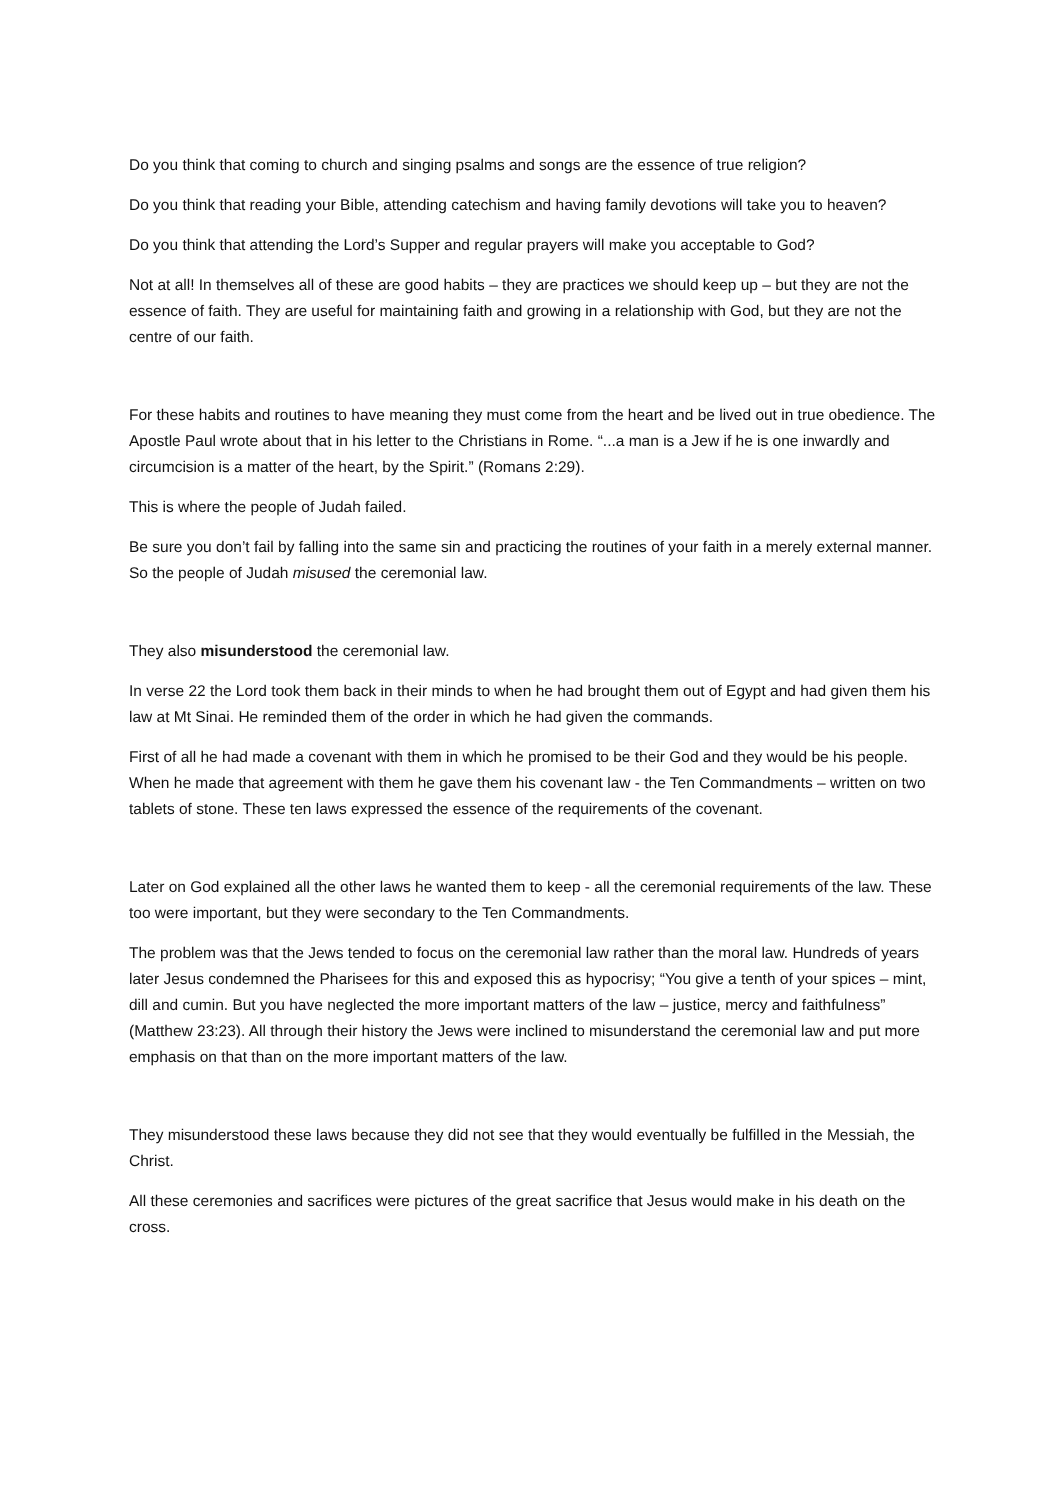Do you think that coming to church and singing psalms and songs are the essence of true religion?
Do you think that reading your Bible, attending catechism and having family devotions will take you to heaven?
Do you think that attending the Lord’s Supper and regular prayers will make you acceptable to God?
Not at all! In themselves all of these are good habits – they are practices we should keep up – but they are not the essence of faith. They are useful for maintaining faith and growing in a relationship with God, but they are not the centre of our faith.
For these habits and routines to have meaning they must come from the heart and be lived out in true obedience. The Apostle Paul wrote about that in his letter to the Christians in Rome. “...a man is a Jew if he is one inwardly and circumcision is a matter of the heart, by the Spirit.” (Romans 2:29).
This is where the people of Judah failed.
Be sure you don’t fail by falling into the same sin and practicing the routines of your faith in a merely external manner. So the people of Judah misused the ceremonial law.
They also misunderstood the ceremonial law.
In verse 22 the Lord took them back in their minds to when he had brought them out of Egypt and had given them his law at Mt Sinai. He reminded them of the order in which he had given the commands.
First of all he had made a covenant with them in which he promised to be their God and they would be his people. When he made that agreement with them he gave them his covenant law - the Ten Commandments – written on two tablets of stone. These ten laws expressed the essence of the requirements of the covenant.
Later on God explained all the other laws he wanted them to keep - all the ceremonial requirements of the law. These too were important, but they were secondary to the Ten Commandments.
The problem was that the Jews tended to focus on the ceremonial law rather than the moral law. Hundreds of years later Jesus condemned the Pharisees for this and exposed this as hypocrisy; “You give a tenth of your spices – mint, dill and cumin. But you have neglected the more important matters of the law – justice, mercy and faithfulness” (Matthew 23:23). All through their history the Jews were inclined to misunderstand the ceremonial law and put more emphasis on that than on the more important matters of the law.
They misunderstood these laws because they did not see that they would eventually be fulfilled in the Messiah, the Christ.
All these ceremonies and sacrifices were pictures of the great sacrifice that Jesus would make in his death on the cross.